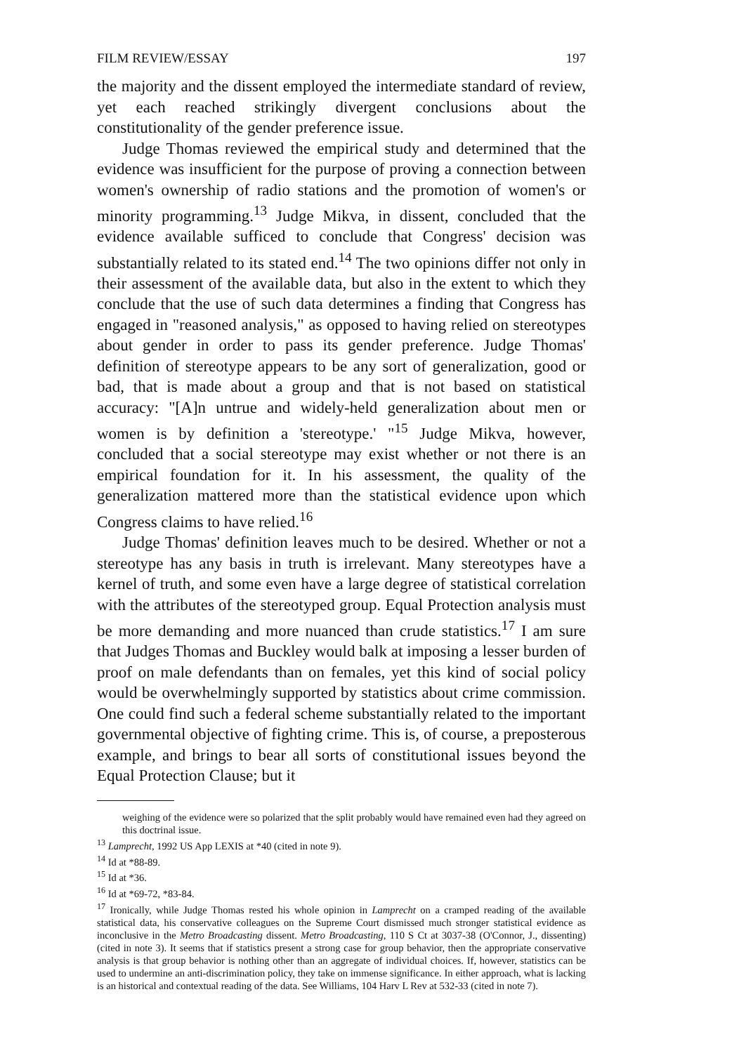FILM REVIEW/ESSAY 197
the majority and the dissent employed the intermediate standard of review, yet each reached strikingly divergent conclusions about the constitutionality of the gender preference issue.
Judge Thomas reviewed the empirical study and determined that the evidence was insufficient for the purpose of proving a connection between women's ownership of radio stations and the promotion of women's or minority programming.<sup>13</sup> Judge Mikva, in dissent, concluded that the evidence available sufficed to conclude that Congress' decision was substantially related to its stated end.<sup>14</sup> The two opinions differ not only in their assessment of the available data, but also in the extent to which they conclude that the use of such data determines a finding that Congress has engaged in "reasoned analysis," as opposed to having relied on stereotypes about gender in order to pass its gender preference. Judge Thomas' definition of stereotype appears to be any sort of generalization, good or bad, that is made about a group and that is not based on statistical accuracy: "[A]n untrue and widely-held generalization about men or women is by definition a 'stereotype.' "<sup>15</sup> Judge Mikva, however, concluded that a social stereotype may exist whether or not there is an empirical foundation for it. In his assessment, the quality of the generalization mattered more than the statistical evidence upon which Congress claims to have relied.<sup>16</sup>
Judge Thomas' definition leaves much to be desired. Whether or not a stereotype has any basis in truth is irrelevant. Many stereotypes have a kernel of truth, and some even have a large degree of statistical correlation with the attributes of the stereotyped group. Equal Protection analysis must be more demanding and more nuanced than crude statistics.<sup>17</sup> I am sure that Judges Thomas and Buckley would balk at imposing a lesser burden of proof on male defendants than on females, yet this kind of social policy would be overwhelmingly supported by statistics about crime commission. One could find such a federal scheme substantially related to the important governmental objective of fighting crime. This is, of course, a preposterous example, and brings to bear all sorts of constitutional issues beyond the Equal Protection Clause; but it
weighing of the evidence were so polarized that the split probably would have remained even had they agreed on this doctrinal issue.
<sup>13</sup> Lamprecht, 1992 US App LEXIS at *40 (cited in note 9).
<sup>14</sup> Id at *88-89.
<sup>15</sup> Id at *36.
<sup>16</sup> Id at *69-72, *83-84.
<sup>17</sup> Ironically, while Judge Thomas rested his whole opinion in Lamprecht on a cramped reading of the available statistical data, his conservative colleagues on the Supreme Court dismissed much stronger statistical evidence as inconclusive in the Metro Broadcasting dissent. Metro Broadcasting, 110 S Ct at 3037-38 (O'Connor, J., dissenting) (cited in note 3). It seems that if statistics present a strong case for group behavior, then the appropriate conservative analysis is that group behavior is nothing other than an aggregate of individual choices. If, however, statistics can be used to undermine an anti-discrimination policy, they take on immense significance. In either approach, what is lacking is an historical and contextual reading of the data. See Williams, 104 Harv L Rev at 532-33 (cited in note 7).